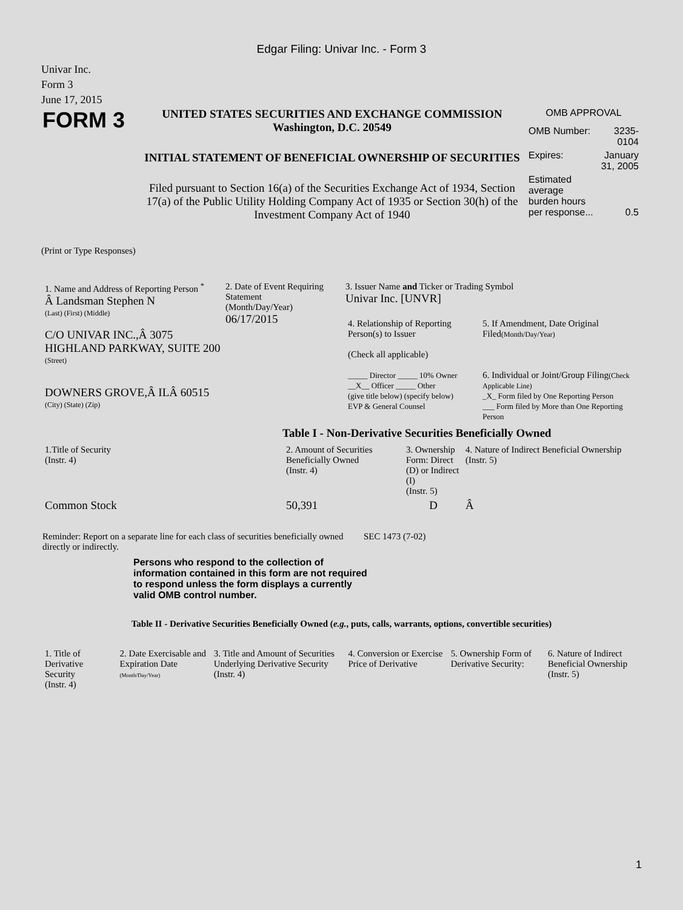Edgar Filing: Univar Inc. - Form 3
Univar Inc.
Form 3
June 17, 2015
FORM 3
UNITED STATES SECURITIES AND EXCHANGE COMMISSION
Washington, D.C. 20549
INITIAL STATEMENT OF BENEFICIAL OWNERSHIP OF SECURITIES
Filed pursuant to Section 16(a) of the Securities Exchange Act of 1934, Section 17(a) of the Public Utility Holding Company Act of 1935 or Section 30(h) of the Investment Company Act of 1940
OMB APPROVAL
| OMB Number: | 3235-0104 |
| Expires: | January 31, 2005 |
| Estimated average burden hours per response... | 0.5 |
(Print or Type Responses)
| 1. Name and Address of Reporting Person <sup>*</sup> Â Landsman Stephen N (Last) (First) (Middle) C/O UNIVAR INC.,Â 3075 HIGHLAND PARKWAY, SUITE 200 (Street) DOWNERS GROVE,Â ILÂ 60515 (City) (State) (Zip) | 2. Date of Event Requiring Statement (Month/Day/Year) 06/17/2015 | 3. Issuer Name and Ticker or Trading Symbol Univar Inc. [UNVR] / 4. Relationship of Reporting Person(s) to Issuer (Check all applicable) _____ Director _____ 10% Owner __X__ Officer _____ Other (give title below) (specify below) EVP & General Counsel / 5. If Amendment, Date Original Filed (Month/Day/Year) 6. Individual or Joint/Group Filing (Check Applicable Line) _X_ Form filed by One Reporting Person ___ Form filed by More than One Reporting Person / |
Table I - Non-Derivative Securities Beneficially Owned
| 1.Title of Security (Instr. 4) | 2. Amount of Securities Beneficially Owned (Instr. 4) | 3. Ownership Form: Direct (D) or Indirect (I) (Instr. 5) | 4. Nature of Indirect Beneficial Ownership (Instr. 5) |
| --- | --- | --- | --- |
| Common Stock | 50,391 | D | Â |
Reminder: Report on a separate line for each class of securities beneficially owned directly or indirectly.
SEC 1473 (7-02)
Persons who respond to the collection of information contained in this form are not required to respond unless the form displays a currently valid OMB control number.
Table II - Derivative Securities Beneficially Owned (e.g., puts, calls, warrants, options, convertible securities)
| 1. Title of Derivative Security (Instr. 4) | 2. Date Exercisable and Expiration Date (Month/Day/Year) | 3. Title and Amount of Securities Underlying Derivative Security (Instr. 4) | 4. Conversion or Exercise Price of Derivative | 5. Ownership Form of Derivative Security: | 6. Nature of Indirect Beneficial Ownership (Instr. 5) |
| --- | --- | --- | --- | --- | --- |
1